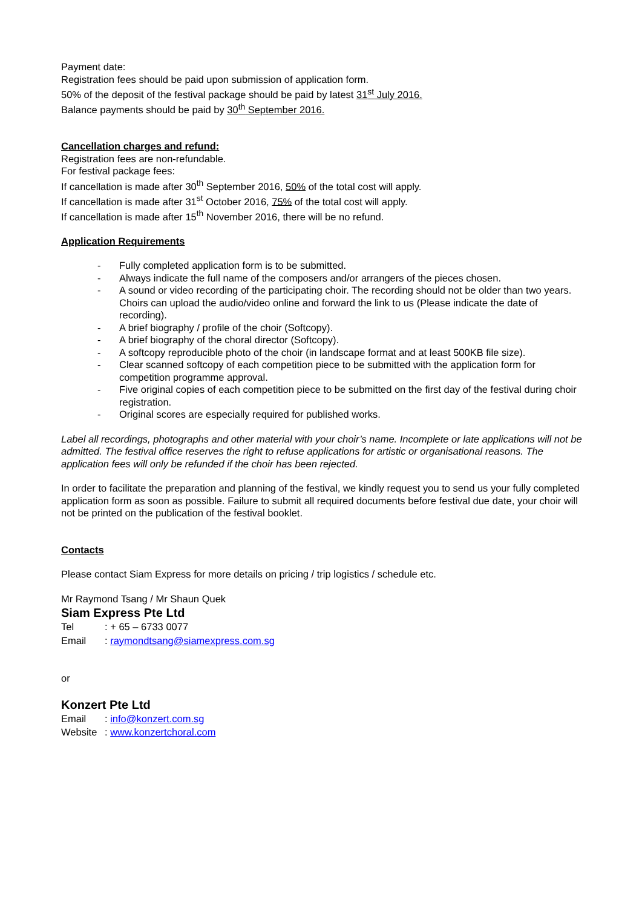Payment date:
Registration fees should be paid upon submission of application form.
50% of the deposit of the festival package should be paid by latest 31<sup>st</sup> July 2016.
Balance payments should be paid by 30<sup>th</sup> September 2016.
Cancellation charges and refund:
Registration fees are non-refundable.
For festival package fees:
If cancellation is made after 30<sup>th</sup> September 2016, 50% of the total cost will apply.
If cancellation is made after 31<sup>st</sup> October 2016, 75% of the total cost will apply.
If cancellation is made after 15<sup>th</sup> November 2016, there will be no refund.
Application Requirements
- Fully completed application form is to be submitted.
- Always indicate the full name of the composers and/or arrangers of the pieces chosen.
- A sound or video recording of the participating choir. The recording should not be older than two years. Choirs can upload the audio/video online and forward the link to us (Please indicate the date of recording).
- A brief biography / profile of the choir (Softcopy).
- A brief biography of the choral director (Softcopy).
- A softcopy reproducible photo of the choir (in landscape format and at least 500KB file size).
- Clear scanned softcopy of each competition piece to be submitted with the application form for competition programme approval.
- Five original copies of each competition piece to be submitted on the first day of the festival during choir registration.
- Original scores are especially required for published works.
Label all recordings, photographs and other material with your choir’s name. Incomplete or late applications will not be admitted. The festival office reserves the right to refuse applications for artistic or organisational reasons. The application fees will only be refunded if the choir has been rejected.
In order to facilitate the preparation and planning of the festival, we kindly request you to send us your fully completed application form as soon as possible. Failure to submit all required documents before festival due date, your choir will not be printed on the publication of the festival booklet.
Contacts
Please contact Siam Express for more details on pricing / trip logistics / schedule etc.
Mr Raymond Tsang / Mr Shaun Quek
Siam Express Pte Ltd
| Tel | : + 65 – 6733 0077 |
| Email | : raymondtsang@siamexpress.com.sg |
or
Konzert Pte Ltd
| Email | : info@konzert.com.sg |
| Website | : www.konzertchoral.com |